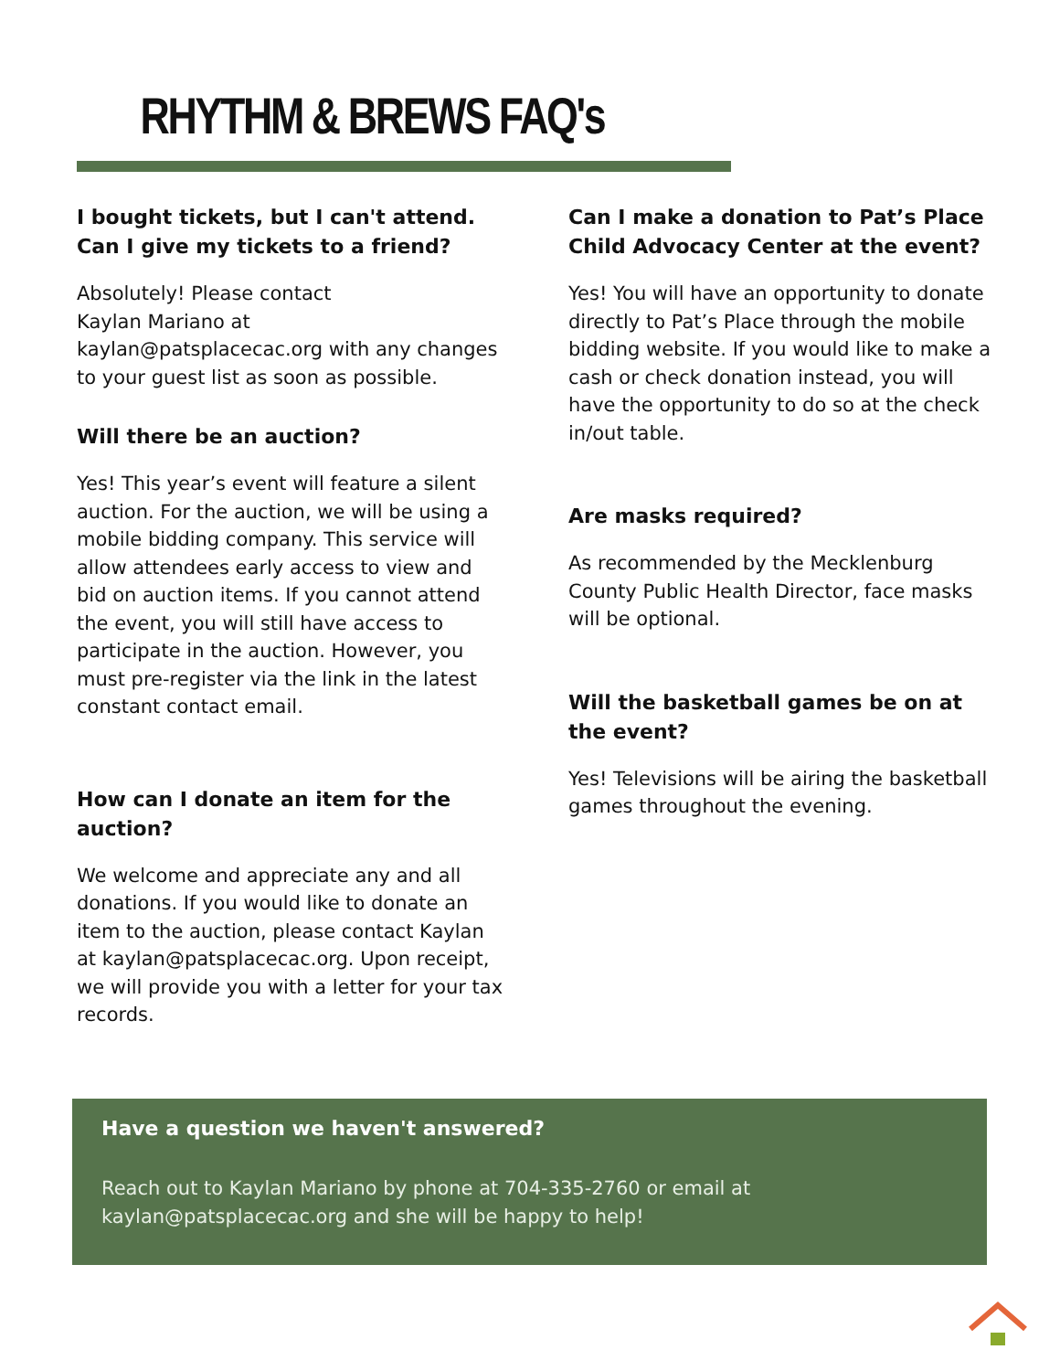RHYTHM & BREWS FAQ's
I bought tickets, but I can't attend. Can I give my tickets to a friend?
Absolutely! Please contact
Kaylan Mariano at
kaylan@patsplacecac.org with any changes to your guest list as soon as possible.
Will there be an auction?
Yes! This year’s event will feature a silent auction. For the auction, we will be using a mobile bidding company. This service will allow attendees early access to view and bid on auction items. If you cannot attend the event, you will still have access to participate in the auction. However, you must pre-register via the link in the latest constant contact email.
How can I donate an item for the auction?
We welcome and appreciate any and all donations. If you would like to donate an item to the auction, please contact Kaylan at kaylan@patsplacecac.org. Upon receipt, we will provide you with a letter for your tax records.
Can I make a donation to Pat’s Place Child Advocacy Center at the event?
Yes! You will have an opportunity to donate directly to Pat’s Place through the mobile bidding website. If you would like to make a cash or check donation instead, you will have the opportunity to do so at the check in/out table.
Are masks required?
As recommended by the Mecklenburg County Public Health Director, face masks will be optional.
Will the basketball games be on at the event?
Yes! Televisions will be airing the basketball games throughout the evening.
Have a question we haven't answered?
Reach out to Kaylan Mariano by phone at 704-335-2760 or email at kaylan@patsplacecac.org and she will be happy to help!